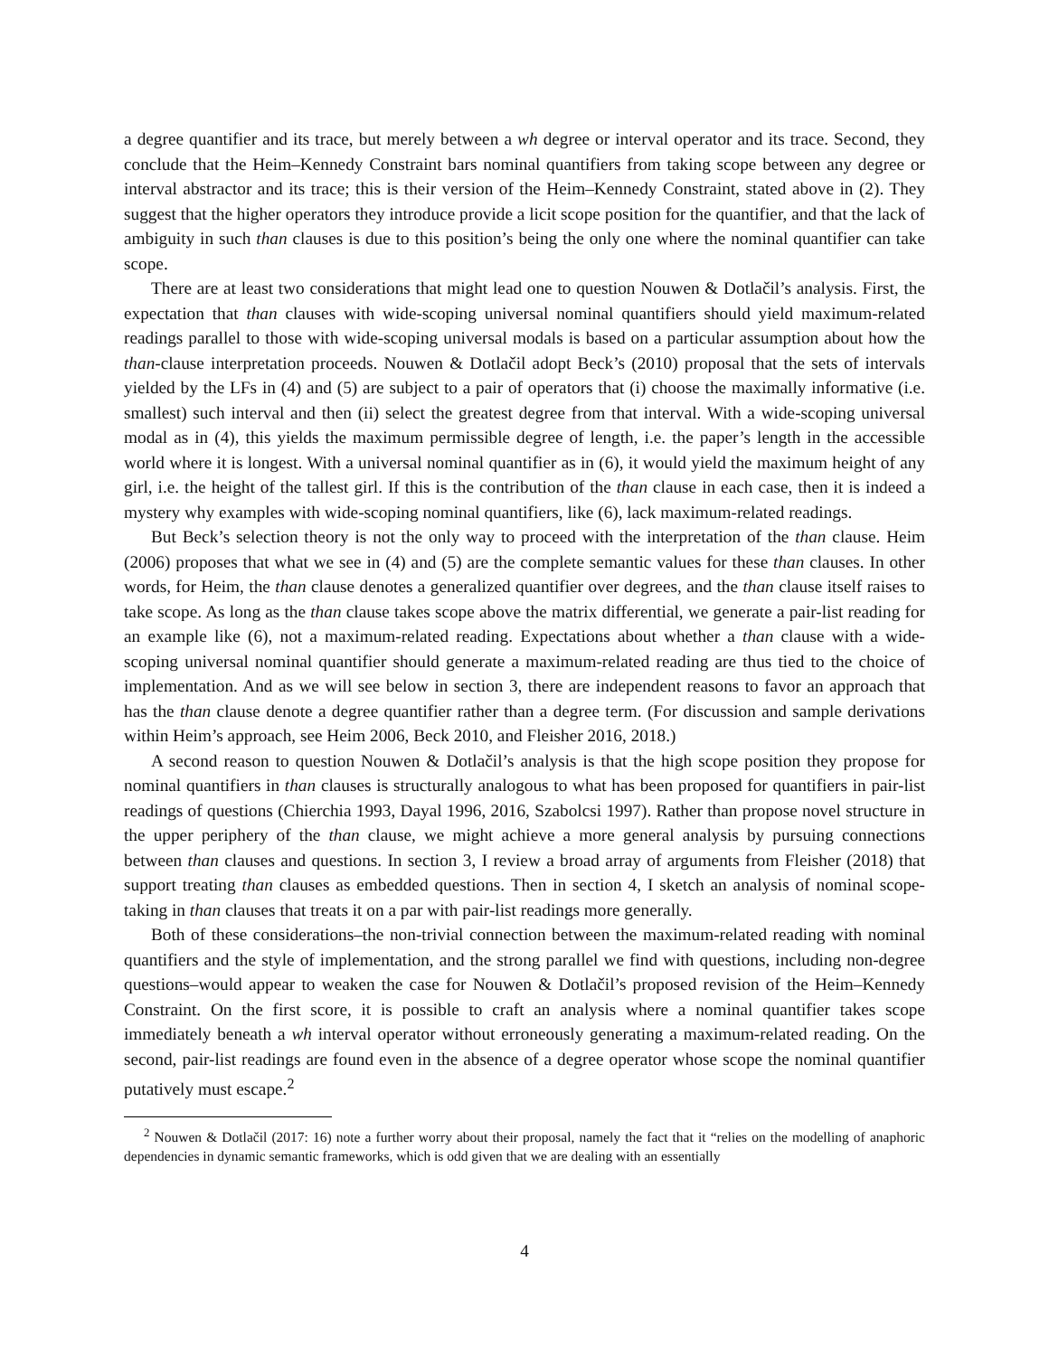a degree quantifier and its trace, but merely between a wh degree or interval operator and its trace. Second, they conclude that the Heim–Kennedy Constraint bars nominal quantifiers from taking scope between any degree or interval abstractor and its trace; this is their version of the Heim–Kennedy Constraint, stated above in (2). They suggest that the higher operators they introduce provide a licit scope position for the quantifier, and that the lack of ambiguity in such than clauses is due to this position’s being the only one where the nominal quantifier can take scope.
There are at least two considerations that might lead one to question Nouwen & Dotlačil’s analysis. First, the expectation that than clauses with wide-scoping universal nominal quantifiers should yield maximum-related readings parallel to those with wide-scoping universal modals is based on a particular assumption about how the than-clause interpretation proceeds. Nouwen & Dotlačil adopt Beck’s (2010) proposal that the sets of intervals yielded by the LFs in (4) and (5) are subject to a pair of operators that (i) choose the maximally informative (i.e. smallest) such interval and then (ii) select the greatest degree from that interval. With a wide-scoping universal modal as in (4), this yields the maximum permissible degree of length, i.e. the paper’s length in the accessible world where it is longest. With a universal nominal quantifier as in (6), it would yield the maximum height of any girl, i.e. the height of the tallest girl. If this is the contribution of the than clause in each case, then it is indeed a mystery why examples with wide-scoping nominal quantifiers, like (6), lack maximum-related readings.
But Beck’s selection theory is not the only way to proceed with the interpretation of the than clause. Heim (2006) proposes that what we see in (4) and (5) are the complete semantic values for these than clauses. In other words, for Heim, the than clause denotes a generalized quantifier over degrees, and the than clause itself raises to take scope. As long as the than clause takes scope above the matrix differential, we generate a pair-list reading for an example like (6), not a maximum-related reading. Expectations about whether a than clause with a wide-scoping universal nominal quantifier should generate a maximum-related reading are thus tied to the choice of implementation. And as we will see below in section 3, there are independent reasons to favor an approach that has the than clause denote a degree quantifier rather than a degree term. (For discussion and sample derivations within Heim’s approach, see Heim 2006, Beck 2010, and Fleisher 2016, 2018.)
A second reason to question Nouwen & Dotlačil’s analysis is that the high scope position they propose for nominal quantifiers in than clauses is structurally analogous to what has been proposed for quantifiers in pair-list readings of questions (Chierchia 1993, Dayal 1996, 2016, Szabolcsi 1997). Rather than propose novel structure in the upper periphery of the than clause, we might achieve a more general analysis by pursuing connections between than clauses and questions. In section 3, I review a broad array of arguments from Fleisher (2018) that support treating than clauses as embedded questions. Then in section 4, I sketch an analysis of nominal scope-taking in than clauses that treats it on a par with pair-list readings more generally.
Both of these considerations–the non-trivial connection between the maximum-related reading with nominal quantifiers and the style of implementation, and the strong parallel we find with questions, including non-degree questions–would appear to weaken the case for Nouwen & Dotlačil’s proposed revision of the Heim–Kennedy Constraint. On the first score, it is possible to craft an analysis where a nominal quantifier takes scope immediately beneath a wh interval operator without erroneously generating a maximum-related reading. On the second, pair-list readings are found even in the absence of a degree operator whose scope the nominal quantifier putatively must escape.<sup>2</sup>
<sup>2</sup> Nouwen & Dotlačil (2017: 16) note a further worry about their proposal, namely the fact that it “relies on the modelling of anaphoric dependencies in dynamic semantic frameworks, which is odd given that we are dealing with an essentially
4